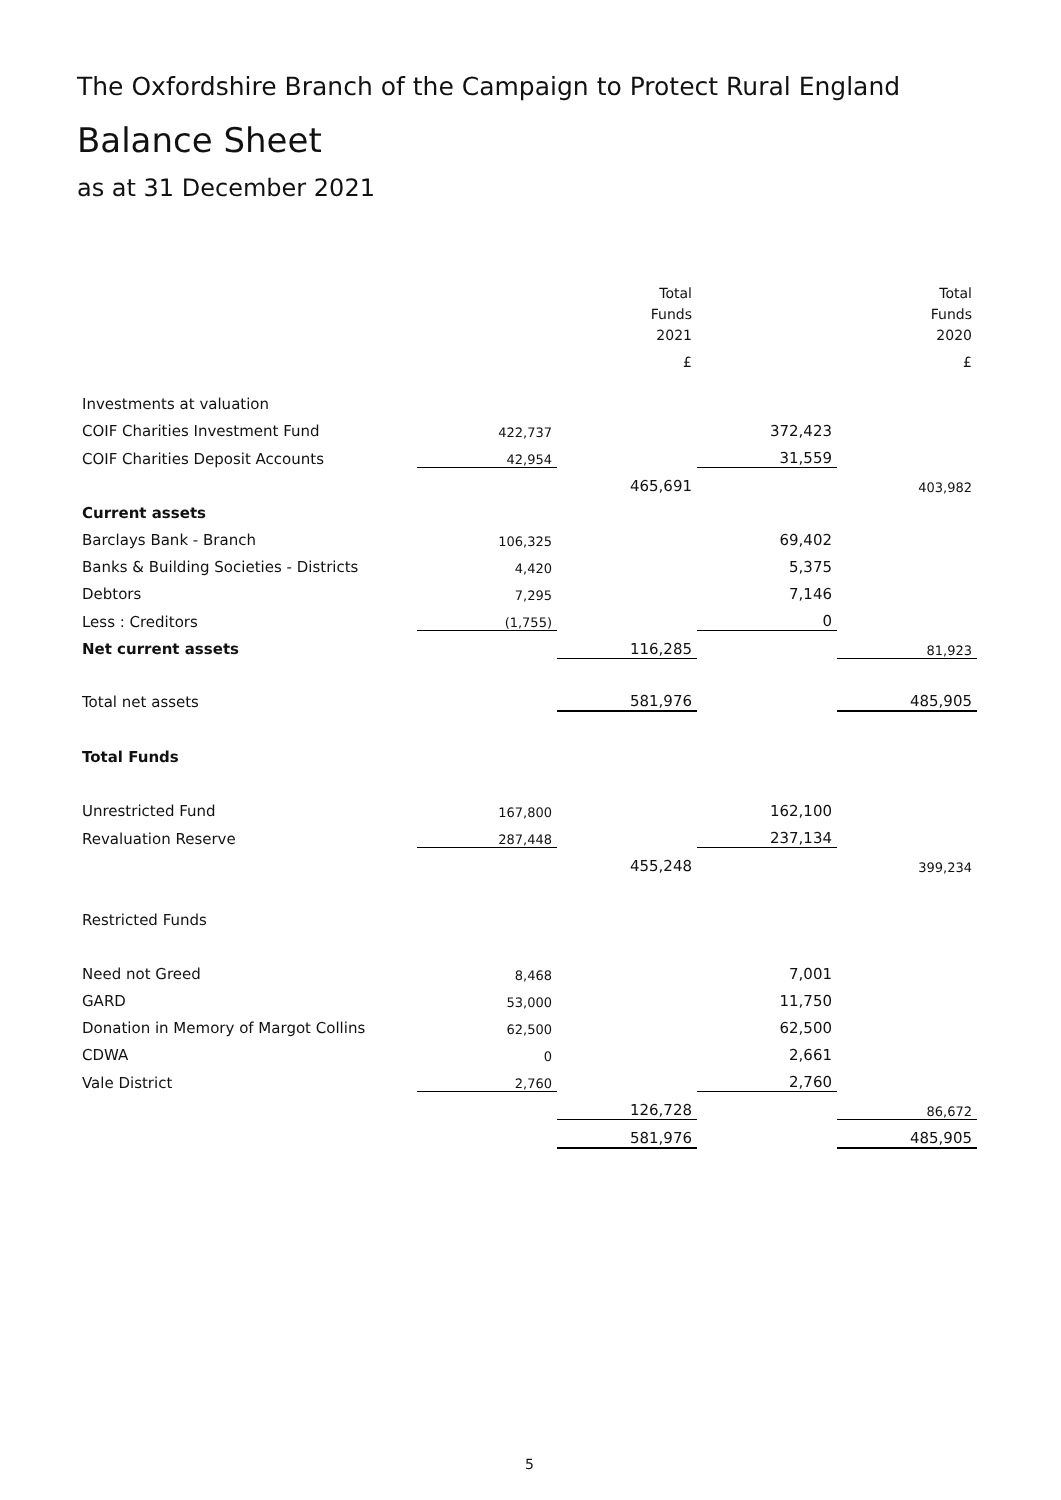The Oxfordshire Branch of the Campaign to Protect Rural England
Balance Sheet
as at 31 December 2021
| | | Total Funds 2021 | | Total Funds 2020 |
| --- | --- | --- | --- | --- |
| | | £ | | £ |
| Investments at valuation | | | | |
| COIF Charities Investment Fund | 422,737 | | 372,423 | |
| COIF Charities Deposit Accounts | 42,954 | | 31,559 | |
| | | 465,691 | | 403,982 |
| Current assets | | | | |
| Barclays Bank - Branch | 106,325 | | 69,402 | |
| Banks & Building Societies - Districts | 4,420 | | 5,375 | |
| Debtors | 7,295 | | 7,146 | |
| Less : Creditors | (1,755) | | 0 | |
| Net current assets | | 116,285 | | 81,923 |
| Total net assets | | 581,976 | | 485,905 |
| Total Funds | | | | |
| Unrestricted Fund | 167,800 | | 162,100 | |
| Revaluation Reserve | 287,448 | | 237,134 | |
| | | 455,248 | | 399,234 |
| Restricted Funds | | | | |
| Need not Greed | 8,468 | | 7,001 | |
| GARD | 53,000 | | 11,750 | |
| Donation in Memory of Margot Collins | 62,500 | | 62,500 | |
| CDWA | 0 | | 2,661 | |
| Vale District | 2,760 | | 2,760 | |
| | | 126,728 | | 86,672 |
| | | 581,976 | | 485,905 |
5